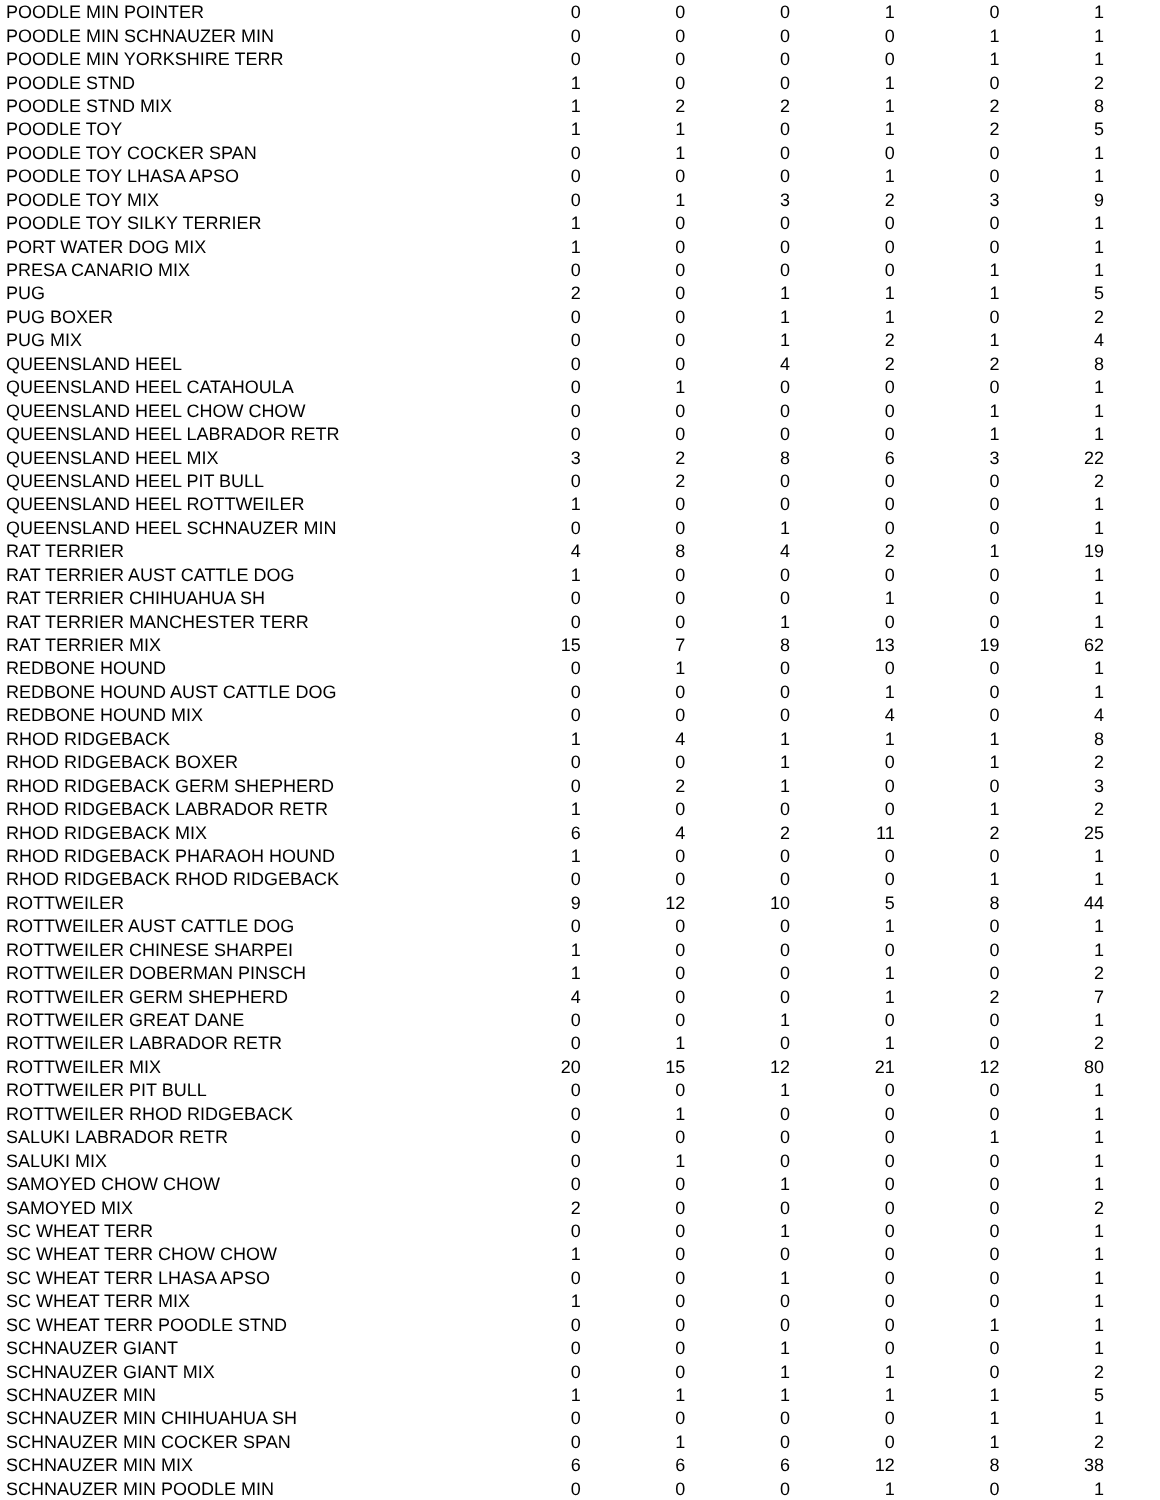| POODLE MIN POINTER | 0 | 0 | 0 | 1 | 0 | 1 |
| POODLE MIN SCHNAUZER MIN | 0 | 0 | 0 | 0 | 1 | 1 |
| POODLE MIN YORKSHIRE TERR | 0 | 0 | 0 | 0 | 1 | 1 |
| POODLE STND | 1 | 0 | 0 | 1 | 0 | 2 |
| POODLE STND MIX | 1 | 2 | 2 | 1 | 2 | 8 |
| POODLE TOY | 1 | 1 | 0 | 1 | 2 | 5 |
| POODLE TOY COCKER SPAN | 0 | 1 | 0 | 0 | 0 | 1 |
| POODLE TOY LHASA APSO | 0 | 0 | 0 | 1 | 0 | 1 |
| POODLE TOY MIX | 0 | 1 | 3 | 2 | 3 | 9 |
| POODLE TOY SILKY TERRIER | 1 | 0 | 0 | 0 | 0 | 1 |
| PORT WATER DOG MIX | 1 | 0 | 0 | 0 | 0 | 1 |
| PRESA CANARIO MIX | 0 | 0 | 0 | 0 | 1 | 1 |
| PUG | 2 | 0 | 1 | 1 | 1 | 5 |
| PUG BOXER | 0 | 0 | 1 | 1 | 0 | 2 |
| PUG MIX | 0 | 0 | 1 | 2 | 1 | 4 |
| QUEENSLAND HEEL | 0 | 0 | 4 | 2 | 2 | 8 |
| QUEENSLAND HEEL CATAHOULA | 0 | 1 | 0 | 0 | 0 | 1 |
| QUEENSLAND HEEL CHOW CHOW | 0 | 0 | 0 | 0 | 1 | 1 |
| QUEENSLAND HEEL LABRADOR RETR | 0 | 0 | 0 | 0 | 1 | 1 |
| QUEENSLAND HEEL MIX | 3 | 2 | 8 | 6 | 3 | 22 |
| QUEENSLAND HEEL PIT BULL | 0 | 2 | 0 | 0 | 0 | 2 |
| QUEENSLAND HEEL ROTTWEILER | 1 | 0 | 0 | 0 | 0 | 1 |
| QUEENSLAND HEEL SCHNAUZER MIN | 0 | 0 | 1 | 0 | 0 | 1 |
| RAT TERRIER | 4 | 8 | 4 | 2 | 1 | 19 |
| RAT TERRIER AUST CATTLE DOG | 1 | 0 | 0 | 0 | 0 | 1 |
| RAT TERRIER CHIHUAHUA SH | 0 | 0 | 0 | 1 | 0 | 1 |
| RAT TERRIER MANCHESTER TERR | 0 | 0 | 1 | 0 | 0 | 1 |
| RAT TERRIER MIX | 15 | 7 | 8 | 13 | 19 | 62 |
| REDBONE HOUND | 0 | 1 | 0 | 0 | 0 | 1 |
| REDBONE HOUND AUST CATTLE DOG | 0 | 0 | 0 | 1 | 0 | 1 |
| REDBONE HOUND MIX | 0 | 0 | 0 | 4 | 0 | 4 |
| RHOD RIDGEBACK | 1 | 4 | 1 | 1 | 1 | 8 |
| RHOD RIDGEBACK BOXER | 0 | 0 | 1 | 0 | 1 | 2 |
| RHOD RIDGEBACK GERM SHEPHERD | 0 | 2 | 1 | 0 | 0 | 3 |
| RHOD RIDGEBACK LABRADOR RETR | 1 | 0 | 0 | 0 | 1 | 2 |
| RHOD RIDGEBACK MIX | 6 | 4 | 2 | 11 | 2 | 25 |
| RHOD RIDGEBACK PHARAOH HOUND | 1 | 0 | 0 | 0 | 0 | 1 |
| RHOD RIDGEBACK RHOD RIDGEBACK | 0 | 0 | 0 | 0 | 1 | 1 |
| ROTTWEILER | 9 | 12 | 10 | 5 | 8 | 44 |
| ROTTWEILER AUST CATTLE DOG | 0 | 0 | 0 | 1 | 0 | 1 |
| ROTTWEILER CHINESE SHARPEI | 1 | 0 | 0 | 0 | 0 | 1 |
| ROTTWEILER DOBERMAN PINSCH | 1 | 0 | 0 | 1 | 0 | 2 |
| ROTTWEILER GERM SHEPHERD | 4 | 0 | 0 | 1 | 2 | 7 |
| ROTTWEILER GREAT DANE | 0 | 0 | 1 | 0 | 0 | 1 |
| ROTTWEILER LABRADOR RETR | 0 | 1 | 0 | 1 | 0 | 2 |
| ROTTWEILER MIX | 20 | 15 | 12 | 21 | 12 | 80 |
| ROTTWEILER PIT BULL | 0 | 0 | 1 | 0 | 0 | 1 |
| ROTTWEILER RHOD RIDGEBACK | 0 | 1 | 0 | 0 | 0 | 1 |
| SALUKI LABRADOR RETR | 0 | 0 | 0 | 0 | 1 | 1 |
| SALUKI MIX | 0 | 1 | 0 | 0 | 0 | 1 |
| SAMOYED CHOW CHOW | 0 | 0 | 1 | 0 | 0 | 1 |
| SAMOYED MIX | 2 | 0 | 0 | 0 | 0 | 2 |
| SC WHEAT TERR | 0 | 0 | 1 | 0 | 0 | 1 |
| SC WHEAT TERR CHOW CHOW | 1 | 0 | 0 | 0 | 0 | 1 |
| SC WHEAT TERR LHASA APSO | 0 | 0 | 1 | 0 | 0 | 1 |
| SC WHEAT TERR MIX | 1 | 0 | 0 | 0 | 0 | 1 |
| SC WHEAT TERR POODLE STND | 0 | 0 | 0 | 0 | 1 | 1 |
| SCHNAUZER GIANT | 0 | 0 | 1 | 0 | 0 | 1 |
| SCHNAUZER GIANT MIX | 0 | 0 | 1 | 1 | 0 | 2 |
| SCHNAUZER MIN | 1 | 1 | 1 | 1 | 1 | 5 |
| SCHNAUZER MIN CHIHUAHUA SH | 0 | 0 | 0 | 0 | 1 | 1 |
| SCHNAUZER MIN COCKER SPAN | 0 | 1 | 0 | 0 | 1 | 2 |
| SCHNAUZER MIN MIX | 6 | 6 | 6 | 12 | 8 | 38 |
| SCHNAUZER MIN POODLE MIN | 0 | 0 | 0 | 1 | 0 | 1 |